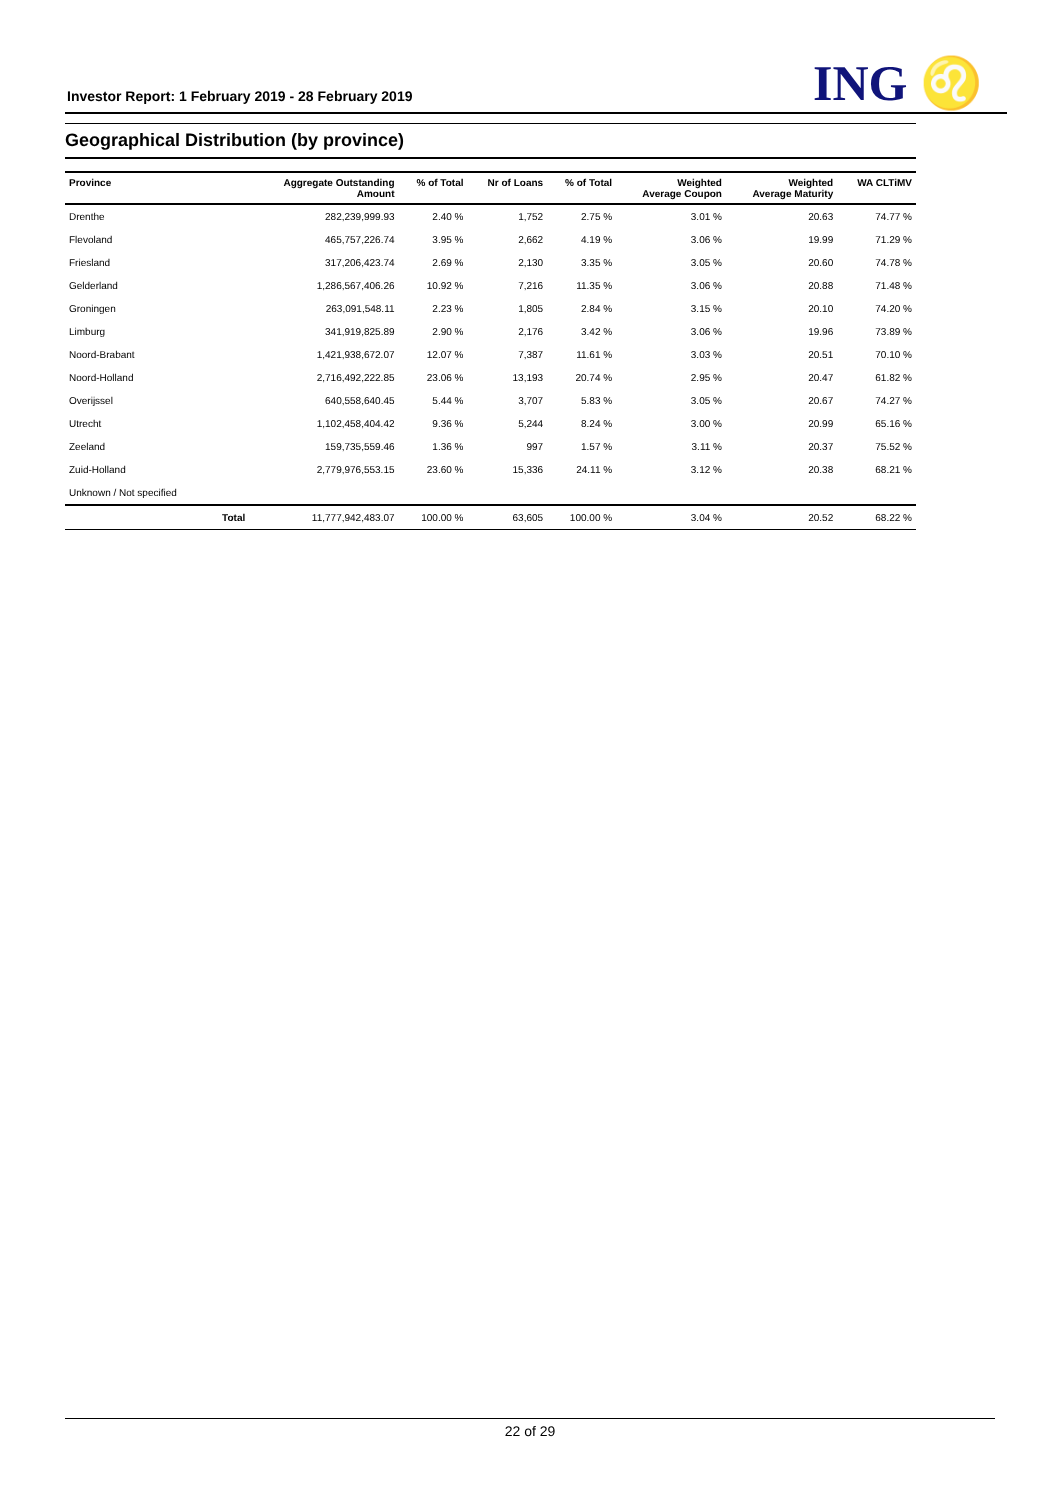Investor Report: 1 February 2019 - 28 February 2019
ING ♌
Geographical Distribution (by province)
| Province | | Aggregate Outstanding Amount | % of Total | Nr of Loans | % of Total | Weighted Average Coupon | Weighted Average Maturity | WA CLTiMV |
| --- | --- | --- | --- | --- | --- | --- | --- | --- |
| Drenthe | | 282,239,999.93 | 2.40 % | 1,752 | 2.75 % | 3.01 % | 20.63 | 74.77 % |
| Flevoland | | 465,757,226.74 | 3.95 % | 2,662 | 4.19 % | 3.06 % | 19.99 | 71.29 % |
| Friesland | | 317,206,423.74 | 2.69 % | 2,130 | 3.35 % | 3.05 % | 20.60 | 74.78 % |
| Gelderland | | 1,286,567,406.26 | 10.92 % | 7,216 | 11.35 % | 3.06 % | 20.88 | 71.48 % |
| Groningen | | 263,091,548.11 | 2.23 % | 1,805 | 2.84 % | 3.15 % | 20.10 | 74.20 % |
| Limburg | | 341,919,825.89 | 2.90 % | 2,176 | 3.42 % | 3.06 % | 19.96 | 73.89 % |
| Noord-Brabant | | 1,421,938,672.07 | 12.07 % | 7,387 | 11.61 % | 3.03 % | 20.51 | 70.10 % |
| Noord-Holland | | 2,716,492,222.85 | 23.06 % | 13,193 | 20.74 % | 2.95 % | 20.47 | 61.82 % |
| Overijssel | | 640,558,640.45 | 5.44 % | 3,707 | 5.83 % | 3.05 % | 20.67 | 74.27 % |
| Utrecht | | 1,102,458,404.42 | 9.36 % | 5,244 | 8.24 % | 3.00 % | 20.99 | 65.16 % |
| Zeeland | | 159,735,559.46 | 1.36 % | 997 | 1.57 % | 3.11 % | 20.37 | 75.52 % |
| Zuid-Holland | | 2,779,976,553.15 | 23.60 % | 15,336 | 24.11 % | 3.12 % | 20.38 | 68.21 % |
| Unknown / Not specified | | | | | | | | |
| | Total | 11,777,942,483.07 | 100.00 % | 63,605 | 100.00 % | 3.04 % | 20.52 | 68.22 % |
22 of 29